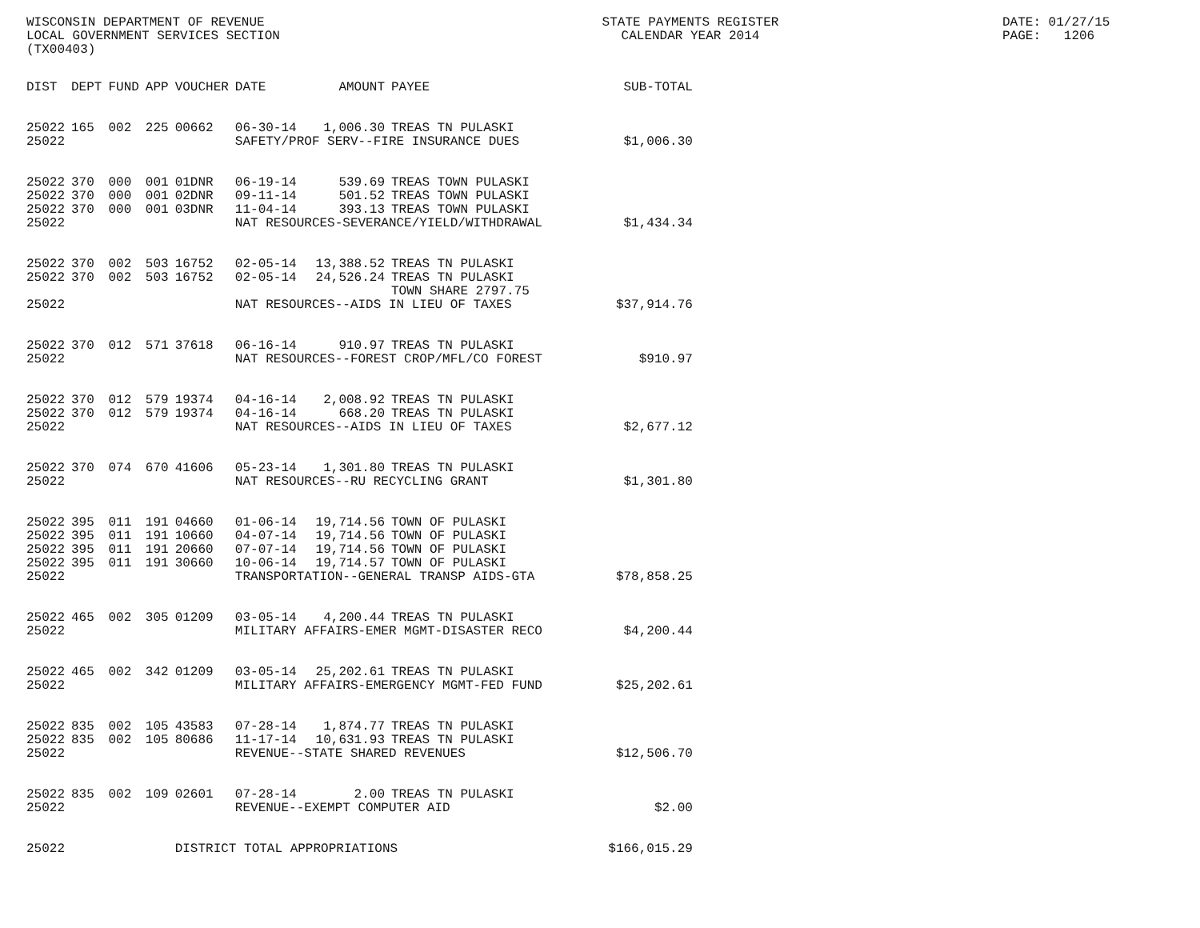WISCONSIN DEPARTMENT OF REVENUE LOCAL GOVERNMENT SERVICES SECTION (TX00403)
STATE PAYMENTS REGISTER CALENDAR YEAR 2014
DATE: 01/27/15 PAGE: 1206
| DIST | DEPT | FUND | APP | VOUCHER | DATE | AMOUNT | PAYEE | SUB-TOTAL |
| --- | --- | --- | --- | --- | --- | --- | --- | --- |
| 25022 | 165 | 002 | 225 | 00662 | 06-30-14 | 1,006.30 | TREAS TN PULASKI | |
| 25022 | | | | | SAFETY/PROF SERV--FIRE INSURANCE DUES | | | $1,006.30 |
| 25022 | 370 | 000 | 001 | 01DNR | 06-19-14 | 539.69 | TREAS TOWN PULASKI | |
| 25022 | 370 | 000 | 001 | 02DNR | 09-11-14 | 501.52 | TREAS TOWN PULASKI | |
| 25022 | 370 | 000 | 001 | 03DNR | 11-04-14 | 393.13 | TREAS TOWN PULASKI | |
| 25022 | | | | | NAT RESOURCES-SEVERANCE/YIELD/WITHDRAWAL | | | $1,434.34 |
| 25022 | 370 | 002 | 503 | 16752 | 02-05-14 | 13,388.52 | TREAS TN PULASKI | |
| 25022 | 370 | 002 | 503 | 16752 | 02-05-14 | 24,526.24 | TREAS TN PULASKI TOWN SHARE 2797.75 | |
| 25022 | | | | | NAT RESOURCES--AIDS IN LIEU OF TAXES | | | $37,914.76 |
| 25022 | 370 | 012 | 571 | 37618 | 06-16-14 | 910.97 | TREAS TN PULASKI | |
| 25022 | | | | | NAT RESOURCES--FOREST CROP/MFL/CO FOREST | | | $910.97 |
| 25022 | 370 | 012 | 579 | 19374 | 04-16-14 | 2,008.92 | TREAS TN PULASKI | |
| 25022 | 370 | 012 | 579 | 19374 | 04-16-14 | 668.20 | TREAS TN PULASKI | |
| 25022 | | | | | NAT RESOURCES--AIDS IN LIEU OF TAXES | | | $2,677.12 |
| 25022 | 370 | 074 | 670 | 41606 | 05-23-14 | 1,301.80 | TREAS TN PULASKI | |
| 25022 | | | | | NAT RESOURCES--RU RECYCLING GRANT | | | $1,301.80 |
| 25022 | 395 | 011 | 191 | 04660 | 01-06-14 | 19,714.56 | TOWN OF PULASKI | |
| 25022 | 395 | 011 | 191 | 10660 | 04-07-14 | 19,714.56 | TOWN OF PULASKI | |
| 25022 | 395 | 011 | 191 | 20660 | 07-07-14 | 19,714.56 | TOWN OF PULASKI | |
| 25022 | 395 | 011 | 191 | 30660 | 10-06-14 | 19,714.57 | TOWN OF PULASKI | |
| 25022 | | | | | TRANSPORTATION--GENERAL TRANSP AIDS-GTA | | | $78,858.25 |
| 25022 | 465 | 002 | 305 | 01209 | 03-05-14 | 4,200.44 | TREAS TN PULASKI | |
| 25022 | | | | | MILITARY AFFAIRS-EMER MGMT-DISASTER RECO | | | $4,200.44 |
| 25022 | 465 | 002 | 342 | 01209 | 03-05-14 | 25,202.61 | TREAS TN PULASKI | |
| 25022 | | | | | MILITARY AFFAIRS-EMERGENCY MGMT-FED FUND | | | $25,202.61 |
| 25022 | 835 | 002 | 105 | 43583 | 07-28-14 | 1,874.77 | TREAS TN PULASKI | |
| 25022 | 835 | 002 | 105 | 80686 | 11-17-14 | 10,631.93 | TREAS TN PULASKI | |
| 25022 | | | | | REVENUE--STATE SHARED REVENUES | | | $12,506.70 |
| 25022 | 835 | 002 | 109 | 02601 | 07-28-14 | 2.00 | TREAS TN PULASKI | |
| 25022 | | | | | REVENUE--EXEMPT COMPUTER AID | | | $2.00 |
| 25022 | | | | DISTRICT TOTAL APPROPRIATIONS | | | | $166,015.29 |